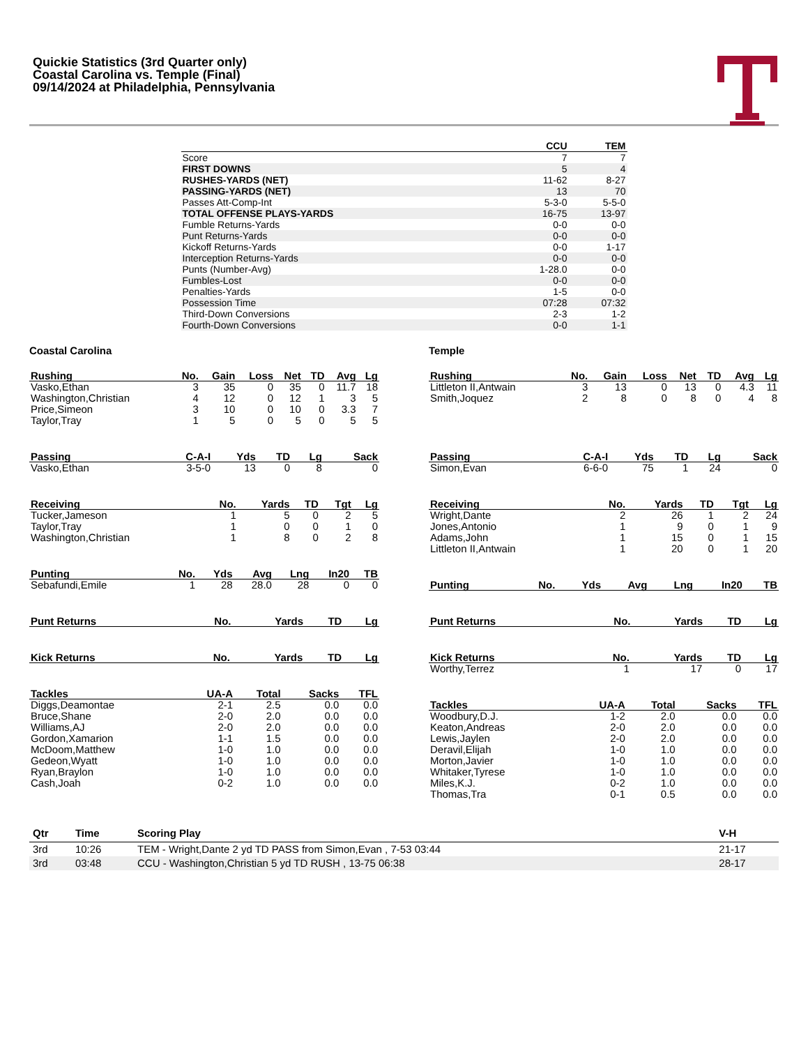Quickie Statistics (3rd Quarter only)
Coastal Carolina vs. Temple (Final)
09/14/2024 at Philadelphia, Pennsylvania
| | CCU | TEM |
| --- | --- | --- |
| Score | 7 | 7 |
| FIRST DOWNS | 5 | 4 |
| RUSHES-YARDS (NET) | 11-62 | 8-27 |
| PASSING-YARDS (NET) | 13 | 70 |
| Passes Att-Comp-Int | 5-3-0 | 5-5-0 |
| TOTAL OFFENSE PLAYS-YARDS | 16-75 | 13-97 |
| Fumble Returns-Yards | 0-0 | 0-0 |
| Punt Returns-Yards | 0-0 | 0-0 |
| Kickoff Returns-Yards | 0-0 | 1-17 |
| Interception Returns-Yards | 0-0 | 0-0 |
| Punts (Number-Avg) | 1-28.0 | 0-0 |
| Fumbles-Lost | 0-0 | 0-0 |
| Penalties-Yards | 1-5 | 0-0 |
| Possession Time | 07:28 | 07:32 |
| Third-Down Conversions | 2-3 | 1-2 |
| Fourth-Down Conversions | 0-0 | 1-1 |
Coastal Carolina
| Rushing | No. | Gain | Loss | Net | TD | Avg | Lg |
| --- | --- | --- | --- | --- | --- | --- | --- |
| Vasko,Ethan | 3 | 35 | 0 | 35 | 0 | 11.7 | 18 |
| Washington,Christian | 4 | 12 | 0 | 12 | 1 | 3 | 5 |
| Price,Simeon | 3 | 10 | 0 | 10 | 0 | 3.3 | 7 |
| Taylor,Tray | 1 | 5 | 0 | 5 | 0 | 5 | 5 |
| Passing | C-A-I | Yds | TD | Lg | Sack |
| --- | --- | --- | --- | --- | --- |
| Vasko,Ethan | 3-5-0 | 13 | 0 | 8 | 0 |
| Receiving | No. | Yards | TD | Tgt | Lg |
| --- | --- | --- | --- | --- | --- |
| Tucker,Jameson | 1 | 5 | 0 | 2 | 5 |
| Taylor,Tray | 1 | 0 | 0 | 1 | 0 |
| Washington,Christian | 1 | 8 | 0 | 2 | 8 |
| Punting | No. | Yds | Avg | Lng | In20 | TB |
| --- | --- | --- | --- | --- | --- | --- |
| Sebafundi,Emile | 1 | 28 | 28.0 | 28 | 0 | 0 |
| Punt Returns | No. | Yards | TD | Lg |
| --- | --- | --- | --- | --- |
| Kick Returns | No. | Yards | TD | Lg |
| --- | --- | --- | --- | --- |
| Tackles | UA-A | Total | Sacks | TFL |
| --- | --- | --- | --- | --- |
| Diggs,Deamontae | 2-1 | 2.5 | 0.0 | 0.0 |
| Bruce,Shane | 2-0 | 2.0 | 0.0 | 0.0 |
| Williams,AJ | 2-0 | 2.0 | 0.0 | 0.0 |
| Gordon,Xamarion | 1-1 | 1.5 | 0.0 | 0.0 |
| McDoom,Matthew | 1-0 | 1.0 | 0.0 | 0.0 |
| Gedeon,Wyatt | 1-0 | 1.0 | 0.0 | 0.0 |
| Ryan,Braylon | 1-0 | 1.0 | 0.0 | 0.0 |
| Cash,Joah | 0-2 | 1.0 | 0.0 | 0.0 |
Temple
| Rushing | No. | Gain | Loss | Net | TD | Avg | Lg |
| --- | --- | --- | --- | --- | --- | --- | --- |
| Littleton II,Antwain | 3 | 13 | 0 | 13 | 0 | 4.3 | 11 |
| Smith,Joquez | 2 | 8 | 0 | 8 | 0 | 4 | 8 |
| Passing | C-A-I | Yds | TD | Lg | Sack |
| --- | --- | --- | --- | --- | --- |
| Simon,Evan | 6-6-0 | 75 | 1 | 24 | 0 |
| Receiving | No. | Yards | TD | Tgt | Lg |
| --- | --- | --- | --- | --- | --- |
| Wright,Dante | 2 | 26 | 1 | 2 | 24 |
| Jones,Antonio | 1 | 9 | 0 | 1 | 9 |
| Adams,John | 1 | 15 | 0 | 1 | 15 |
| Littleton II,Antwain | 1 | 20 | 0 | 1 | 20 |
| Punting | No. | Yds | Avg | Lng | In20 | TB |
| --- | --- | --- | --- | --- | --- | --- |
| Punt Returns | No. | Yards | TD | Lg |
| --- | --- | --- | --- | --- |
| Kick Returns | No. | Yards | TD | Lg |
| --- | --- | --- | --- | --- |
| Worthy,Terrez | 1 | 17 | 0 | 17 |
| Tackles | UA-A | Total | Sacks | TFL |
| --- | --- | --- | --- | --- |
| Woodbury,D.J. | 1-2 | 2.0 | 0.0 | 0.0 |
| Keaton,Andreas | 2-0 | 2.0 | 0.0 | 0.0 |
| Lewis,Jaylen | 2-0 | 2.0 | 0.0 | 0.0 |
| Deravil,Elijah | 1-0 | 1.0 | 0.0 | 0.0 |
| Morton,Javier | 1-0 | 1.0 | 0.0 | 0.0 |
| Whitaker,Tyrese | 1-0 | 1.0 | 0.0 | 0.0 |
| Miles,K.J. | 0-2 | 1.0 | 0.0 | 0.0 |
| Thomas,Tra | 0-1 | 0.5 | 0.0 | 0.0 |
| Qtr | Time | Scoring Play | V-H |
| --- | --- | --- | --- |
| 3rd | 10:26 | TEM - Wright,Dante 2 yd TD PASS from Simon,Evan , 7-53 03:44 | 21-17 |
| 3rd | 03:48 | CCU - Washington,Christian 5 yd TD RUSH , 13-75 06:38 | 28-17 |